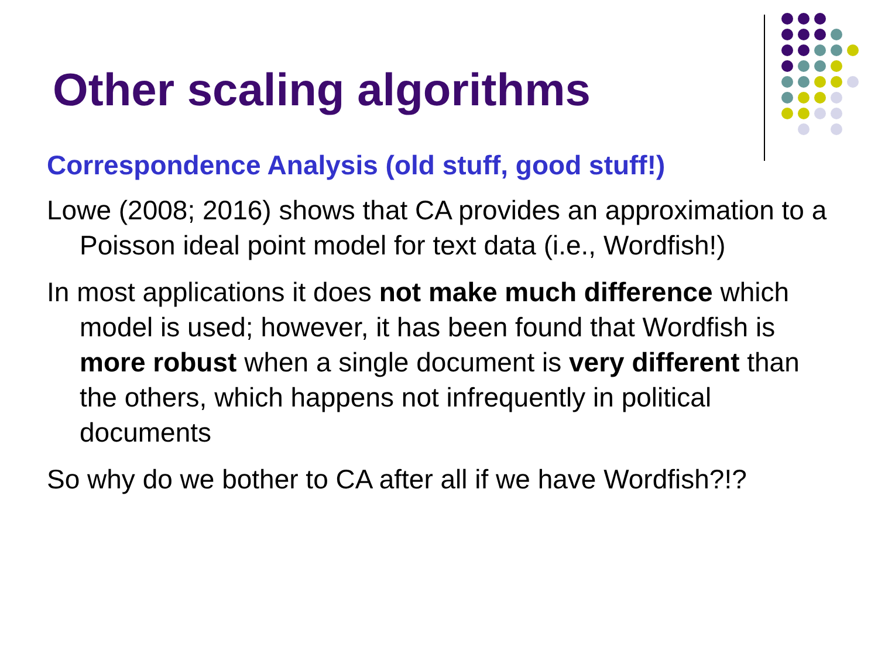Other scaling algorithms
Correspondence Analysis (old stuff, good stuff!)
Lowe (2008; 2016) shows that CA provides an approximation to a Poisson ideal point model for text data (i.e., Wordfish!)
In most applications it does not make much difference which model is used; however, it has been found that Wordfish is more robust when a single document is very different than the others, which happens not infrequently in political documents
So why do we bother to CA after all if we have Wordfish?!?